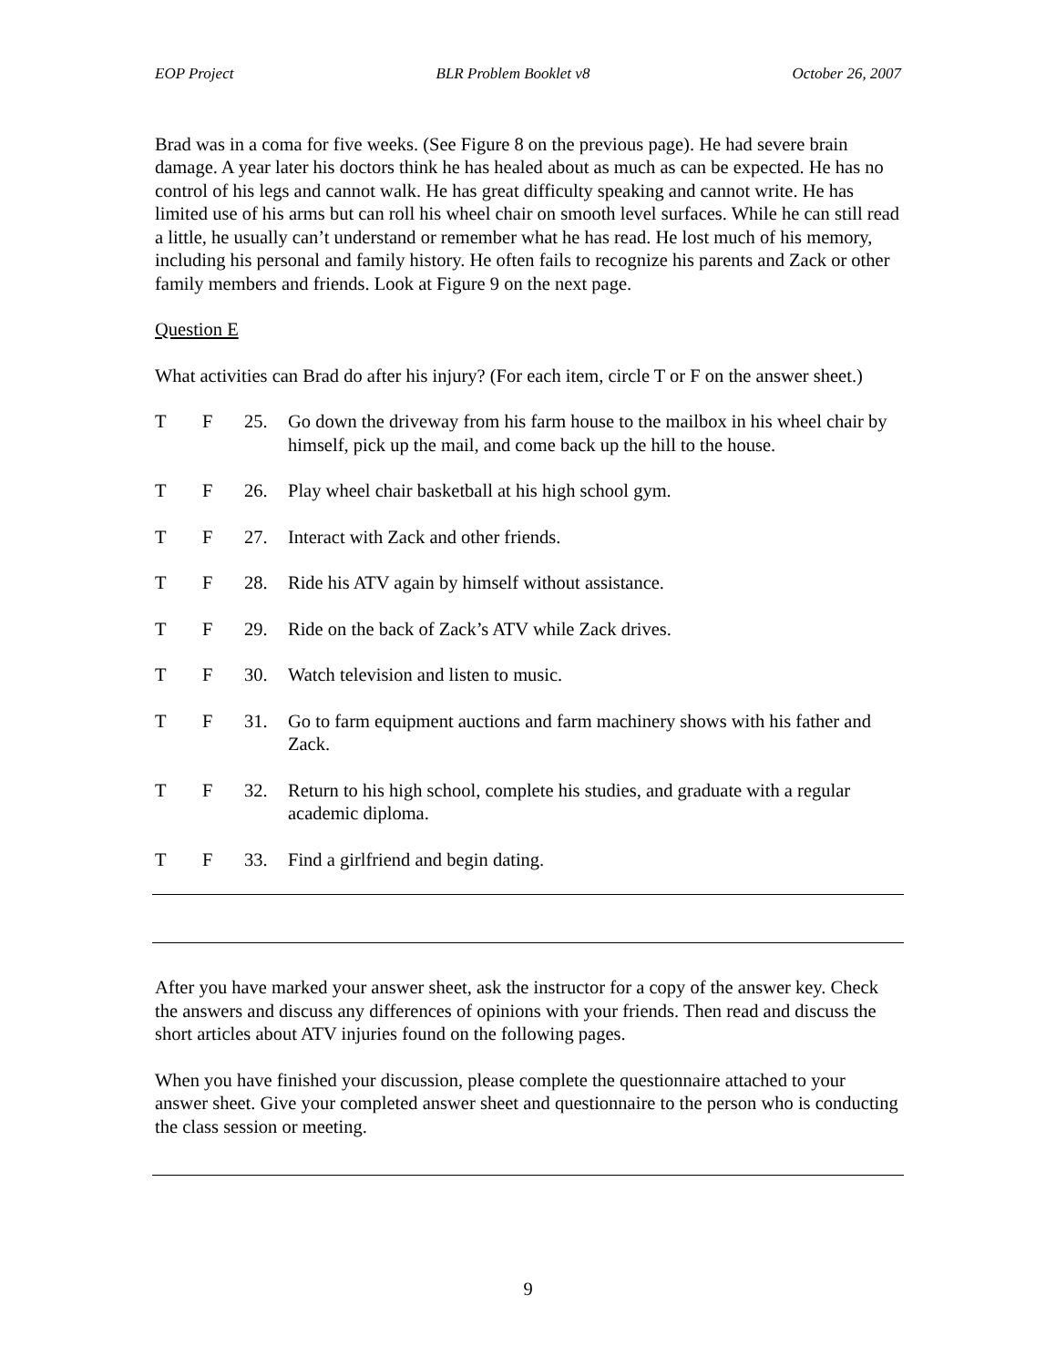EOP Project BLR Problem Booklet v8 October 26, 2007
Brad was in a coma for five weeks. (See Figure 8 on the previous page). He had severe brain damage. A year later his doctors think he has healed about as much as can be expected. He has no control of his legs and cannot walk. He has great difficulty speaking and cannot write. He has limited use of his arms but can roll his wheel chair on smooth level surfaces. While he can still read a little, he usually can’t understand or remember what he has read. He lost much of his memory, including his personal and family history. He often fails to recognize his parents and Zack or other family members and friends. Look at Figure 9 on the next page.
Question E
What activities can Brad do after his injury? (For each item, circle T or F on the answer sheet.)
T F 25. Go down the driveway from his farm house to the mailbox in his wheel chair by himself, pick up the mail, and come back up the hill to the house.
T F 26. Play wheel chair basketball at his high school gym.
T F 27. Interact with Zack and other friends.
T F 28. Ride his ATV again by himself without assistance.
T F 29. Ride on the back of Zack’s ATV while Zack drives.
T F 30. Watch television and listen to music.
T F 31. Go to farm equipment auctions and farm machinery shows with his father and Zack.
T F 32. Return to his high school, complete his studies, and graduate with a regular academic diploma.
T F 33. Find a girlfriend and begin dating.
After you have marked your answer sheet, ask the instructor for a copy of the answer key. Check the answers and discuss any differences of opinions with your friends. Then read and discuss the short articles about ATV injuries found on the following pages.
When you have finished your discussion, please complete the questionnaire attached to your answer sheet. Give your completed answer sheet and questionnaire to the person who is conducting the class session or meeting.
9